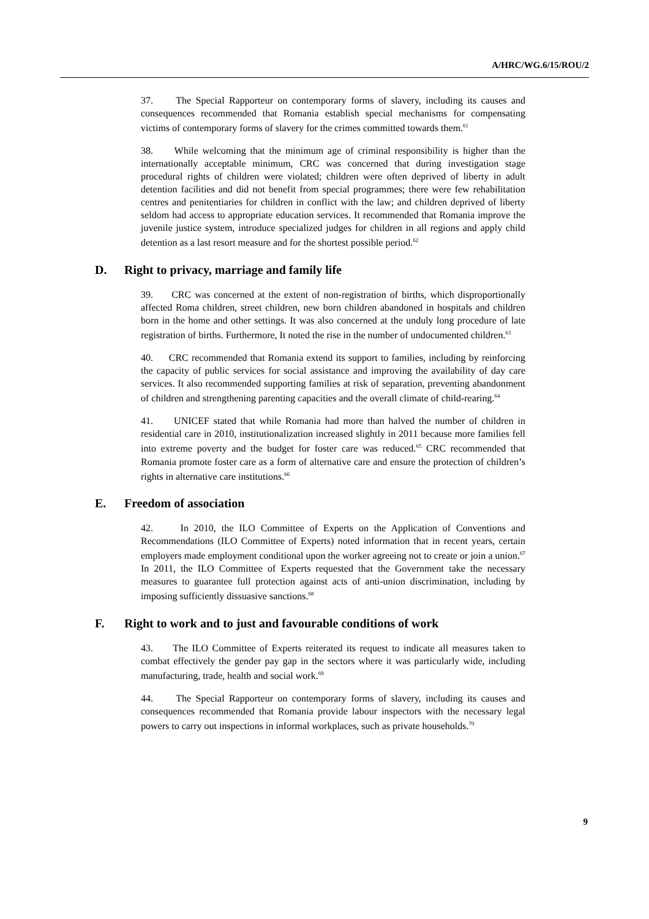A/HRC/WG.6/15/ROU/2
37. The Special Rapporteur on contemporary forms of slavery, including its causes and consequences recommended that Romania establish special mechanisms for compensating victims of contemporary forms of slavery for the crimes committed towards them.<sup>61</sup>
38. While welcoming that the minimum age of criminal responsibility is higher than the internationally acceptable minimum, CRC was concerned that during investigation stage procedural rights of children were violated; children were often deprived of liberty in adult detention facilities and did not benefit from special programmes; there were few rehabilitation centres and penitentiaries for children in conflict with the law; and children deprived of liberty seldom had access to appropriate education services. It recommended that Romania improve the juvenile justice system, introduce specialized judges for children in all regions and apply child detention as a last resort measure and for the shortest possible period.<sup>62</sup>
D. Right to privacy, marriage and family life
39. CRC was concerned at the extent of non-registration of births, which disproportionally affected Roma children, street children, new born children abandoned in hospitals and children born in the home and other settings. It was also concerned at the unduly long procedure of late registration of births. Furthermore, It noted the rise in the number of undocumented children.<sup>63</sup>
40. CRC recommended that Romania extend its support to families, including by reinforcing the capacity of public services for social assistance and improving the availability of day care services. It also recommended supporting families at risk of separation, preventing abandonment of children and strengthening parenting capacities and the overall climate of child-rearing.<sup>64</sup>
41. UNICEF stated that while Romania had more than halved the number of children in residential care in 2010, institutionalization increased slightly in 2011 because more families fell into extreme poverty and the budget for foster care was reduced.<sup>65</sup> CRC recommended that Romania promote foster care as a form of alternative care and ensure the protection of children’s rights in alternative care institutions.<sup>66</sup>
E. Freedom of association
42. In 2010, the ILO Committee of Experts on the Application of Conventions and Recommendations (ILO Committee of Experts) noted information that in recent years, certain employers made employment conditional upon the worker agreeing not to create or join a union.<sup>67</sup> In 2011, the ILO Committee of Experts requested that the Government take the necessary measures to guarantee full protection against acts of anti-union discrimination, including by imposing sufficiently dissuasive sanctions.<sup>68</sup>
F. Right to work and to just and favourable conditions of work
43. The ILO Committee of Experts reiterated its request to indicate all measures taken to combat effectively the gender pay gap in the sectors where it was particularly wide, including manufacturing, trade, health and social work.<sup>69</sup>
44. The Special Rapporteur on contemporary forms of slavery, including its causes and consequences recommended that Romania provide labour inspectors with the necessary legal powers to carry out inspections in informal workplaces, such as private households.<sup>70</sup>
9